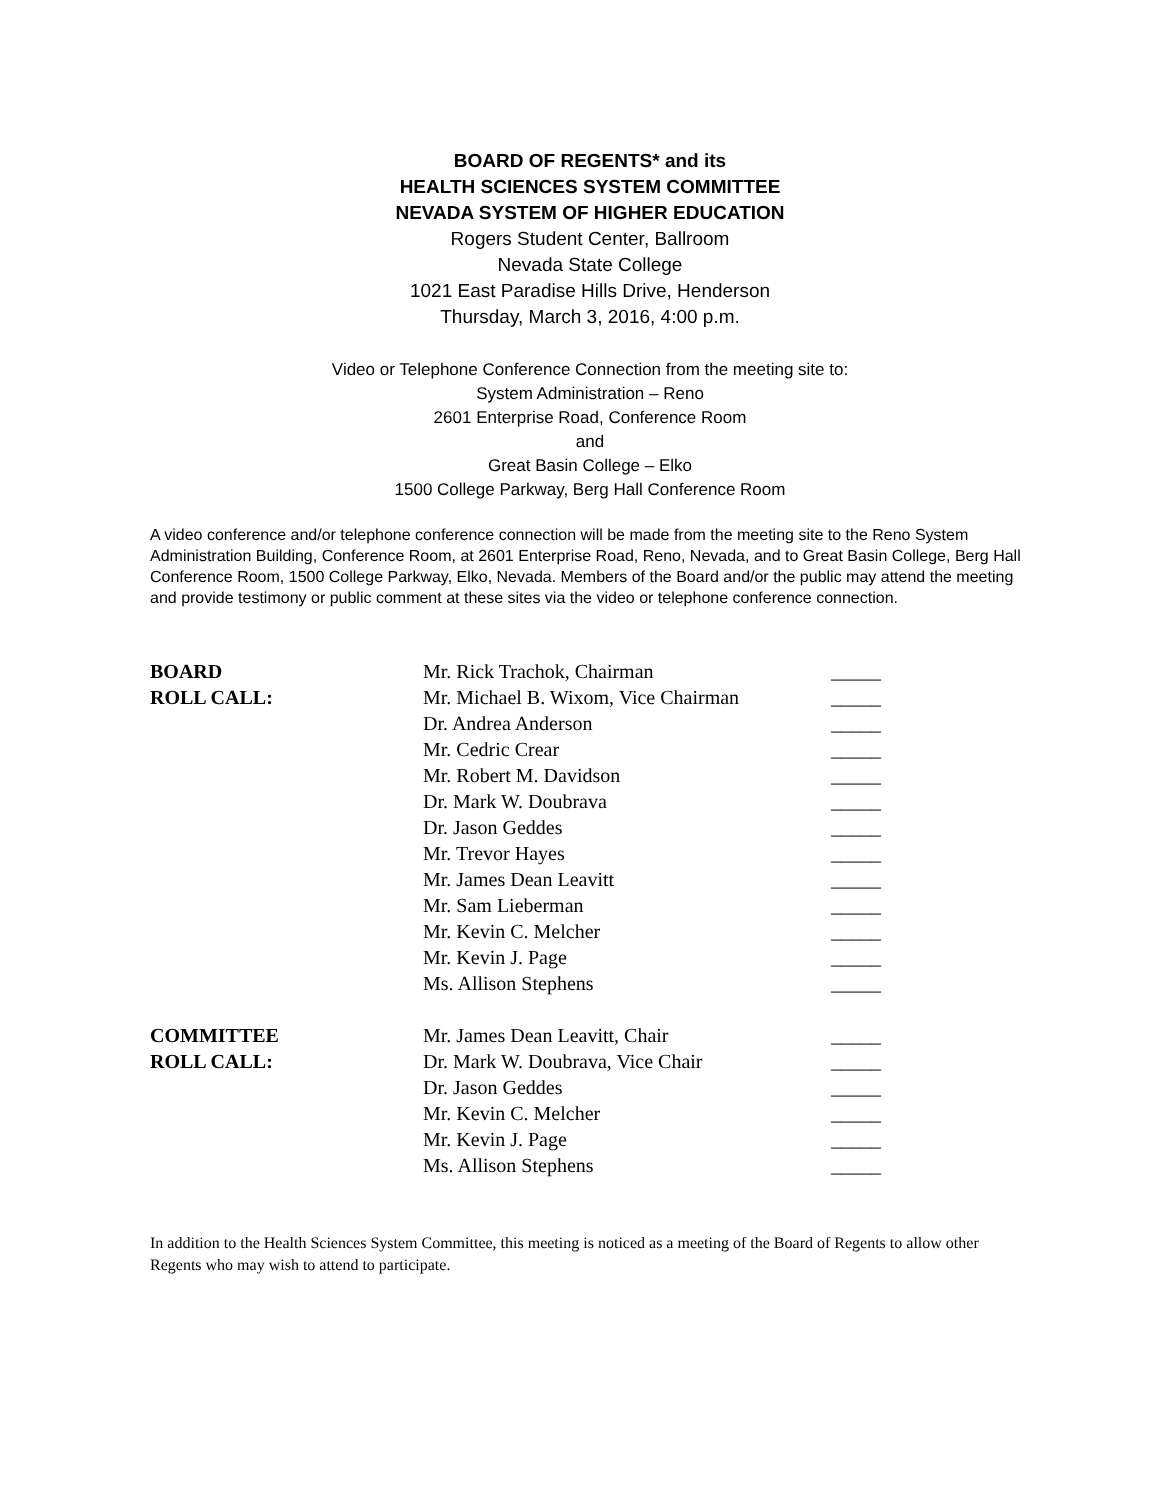BOARD OF REGENTS* and its
HEALTH SCIENCES SYSTEM COMMITTEE
NEVADA SYSTEM OF HIGHER EDUCATION
Rogers Student Center, Ballroom
Nevada State College
1021 East Paradise Hills Drive, Henderson
Thursday, March 3, 2016, 4:00 p.m.
Video or Telephone Conference Connection from the meeting site to:
System Administration – Reno
2601 Enterprise Road, Conference Room
and
Great Basin College – Elko
1500 College Parkway, Berg Hall Conference Room
A video conference and/or telephone conference connection will be made from the meeting site to the Reno System Administration Building, Conference Room, at 2601 Enterprise Road, Reno, Nevada, and to Great Basin College, Berg Hall Conference Room, 1500 College Parkway, Elko, Nevada. Members of the Board and/or the public may attend the meeting and provide testimony or public comment at these sites via the video or telephone conference connection.
| BOARD | Mr. Rick Trachok, Chairman | _____ |
| ROLL CALL: | Mr. Michael B. Wixom, Vice Chairman | _____ |
| | Dr. Andrea Anderson | _____ |
| | Mr. Cedric Crear | _____ |
| | Mr. Robert M. Davidson | _____ |
| | Dr. Mark W. Doubrava | _____ |
| | Dr. Jason Geddes | _____ |
| | Mr. Trevor Hayes | _____ |
| | Mr. James Dean Leavitt | _____ |
| | Mr. Sam Lieberman | _____ |
| | Mr. Kevin C. Melcher | _____ |
| | Mr. Kevin J. Page | _____ |
| | Ms. Allison Stephens | _____ |
| COMMITTEE | Mr. James Dean Leavitt, Chair | _____ |
| ROLL CALL: | Dr. Mark W. Doubrava, Vice Chair | _____ |
| | Dr. Jason Geddes | _____ |
| | Mr. Kevin C. Melcher | _____ |
| | Mr. Kevin J. Page | _____ |
| | Ms. Allison Stephens | _____ |
In addition to the Health Sciences System Committee, this meeting is noticed as a meeting of the Board of Regents to allow other Regents who may wish to attend to participate.